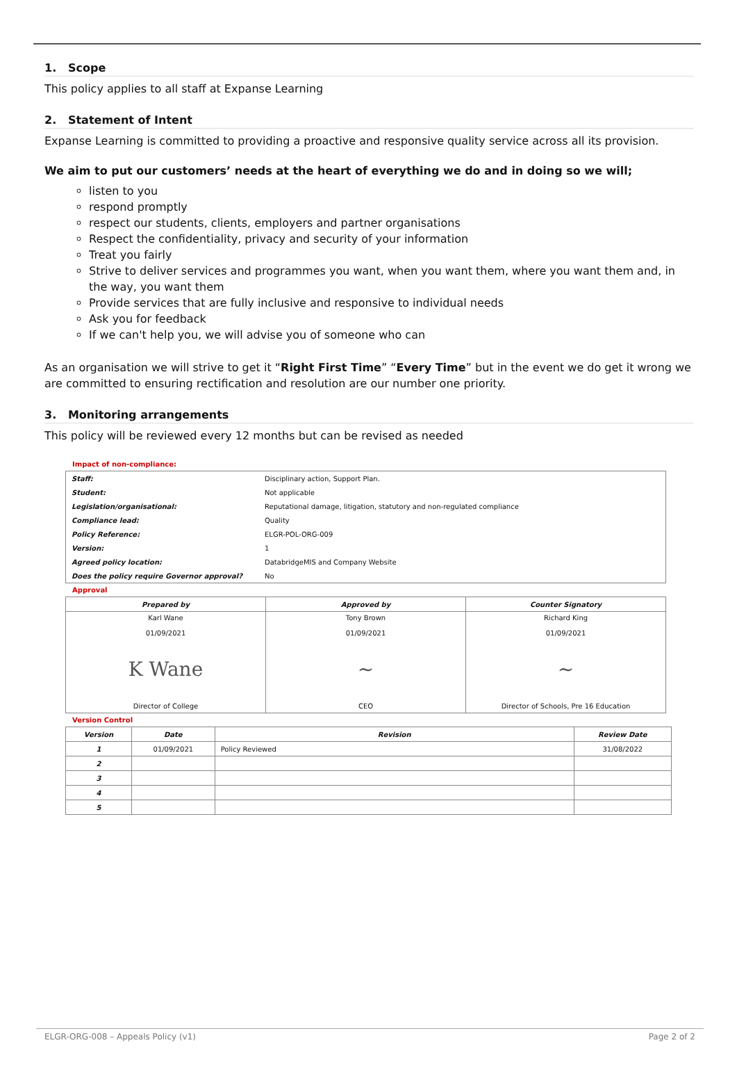1. Scope
This policy applies to all staff at Expanse Learning
2. Statement of Intent
Expanse Learning is committed to providing a proactive and responsive quality service across all its provision.
We aim to put our customers’ needs at the heart of everything we do and in doing so we will;
listen to you
respond promptly
respect our students, clients, employers and partner organisations
Respect the confidentiality, privacy and security of your information
Treat you fairly
Strive to deliver services and programmes you want, when you want them, where you want them and, in the way, you want them
Provide services that are fully inclusive and responsive to individual needs
Ask you for feedback
If we can't help you, we will advise you of someone who can
As an organisation we will strive to get it “Right First Time” “Every Time” but in the event we do get it wrong we are committed to ensuring rectification and resolution are our number one priority.
3. Monitoring arrangements
This policy will be reviewed every 12 months but can be revised as needed
Impact of non-compliance:
| Staff: | Disciplinary action, Support Plan. |
| Student: | Not applicable |
| Legislation/organisational: | Reputational damage, litigation, statutory and non-regulated compliance |
| Compliance lead: | Quality |
| Policy Reference: | ELGR-POL-ORG-009 |
| Version: | 1 |
| Agreed policy location: | DatabridgeMIS and Company Website |
| Does the policy require Governor approval? | No |
Approval
| Prepared by | Approved by | Counter Signatory |
| --- | --- | --- |
| Karl Wane 01/09/2021 | Tony Brown 01/09/2021 | Richard King 01/09/2021 |
| K Wane | ~ | ~ |
| Director of College | CEO | Director of Schools, Pre 16 Education |
Version Control
| Version | Date | Revision | Review Date |
| --- | --- | --- | --- |
| 1 | 01/09/2021 | Policy Reviewed | 31/08/2022 |
| 2 | | | |
| 3 | | | |
| 4 | | | |
| 5 | | | |
ELGR-ORG-008 – Appeals Policy (v1) Page 2 of 2